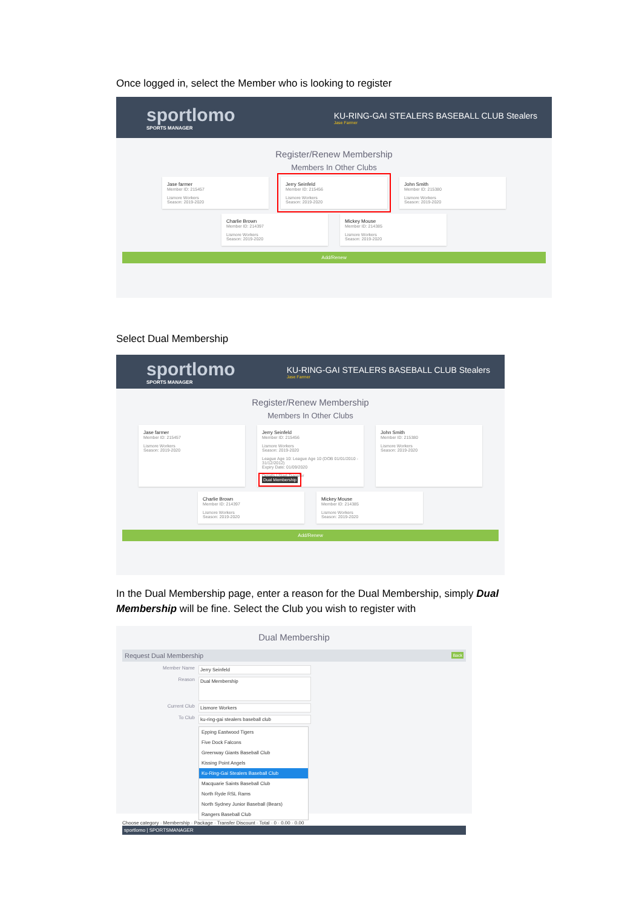Once logged in, select the Member who is looking to register
sportlomo
SPORTS MANAGER
KU-RING-GAI STEALERS BASEBALL CLUB Stealers
Jase Farmer
Register/Renew Membership
Members In Other Clubs
Jase farmer
Member ID: 215457
Lismore Workers
Season: 2019-2020
Jerry Seinfeld
Member ID: 215456
Lismore Workers
Season: 2019-2020
John Smith
Member ID: 215380
Lismore Workers
Season: 2019-2020
Charlie Brown
Member ID: 214397
Lismore Workers
Season: 2019-2020
Mickey Mouse
Member ID: 214385
Lismore Workers
Season: 2019-2020
Add/Renew
Select Dual Membership
sportlomo
SPORTS MANAGER
KU-RING-GAI STEALERS BASEBALL CLUB Stealers
Jase Farmer
Register/Renew Membership
Members In Other Clubs
Jase farmer
Member ID: 215457
Lismore Workers
Season: 2019-2020
Jerry Seinfeld
Member ID: 215456
Lismore Workers
Season: 2019-2020
League Age 10: League Age 10 (DOB 01/01/2010 - 31/12/2012)
Expiry Date: 01/09/2020
Details | Start Transfer
Dual Membership
John Smith
Member ID: 215380
Lismore Workers
Season: 2019-2020
Charlie Brown
Member ID: 214397
Lismore Workers
Season: 2019-2020
Mickey Mouse
Member ID: 214385
Lismore Workers
Season: 2019-2020
Add/Renew
In the Dual Membership page, enter a reason for the Dual Membership, simply Dual Membership will be fine. Select the Club you wish to register with
Dual Membership
Request Dual Membership Back
Member Name Jerry Seinfeld
Reason Dual Membership
Current Club Lismore Workers
To Club ku-ring-gai stealers baseball club
Epping Eastwood Tigers
Five Dock Falcons
Greenway Giants Baseball Club
Kissing Point Angels
Ku-Ring-Gai Stealers Baseball Club
Macquarie Saints Baseball Club
North Ryde RSL Rams
North Sydney Junior Baseball (Bears)
Rangers Baseball Club
Choose category · Membership · Package · Transfer Discount · Total · 0 · 0.00 · 0.00
sportlomo | SPORTSMANAGER